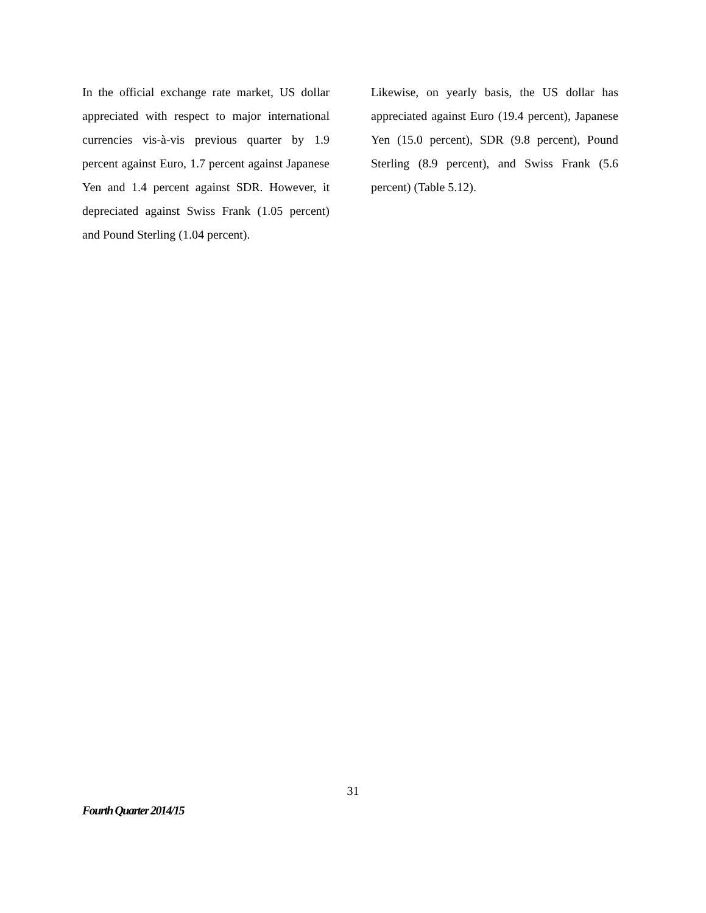In the official exchange rate market, US dollar appreciated with respect to major international currencies vis-à-vis previous quarter by 1.9 percent against Euro, 1.7 percent against Japanese Yen and 1.4 percent against SDR. However, it depreciated against Swiss Frank (1.05 percent) and Pound Sterling (1.04 percent).
Likewise, on yearly basis, the US dollar has appreciated against Euro (19.4 percent), Japanese Yen (15.0 percent), SDR (9.8 percent), Pound Sterling (8.9 percent), and Swiss Frank (5.6 percent) (Table 5.12).
31
Fourth Quarter 2014/15